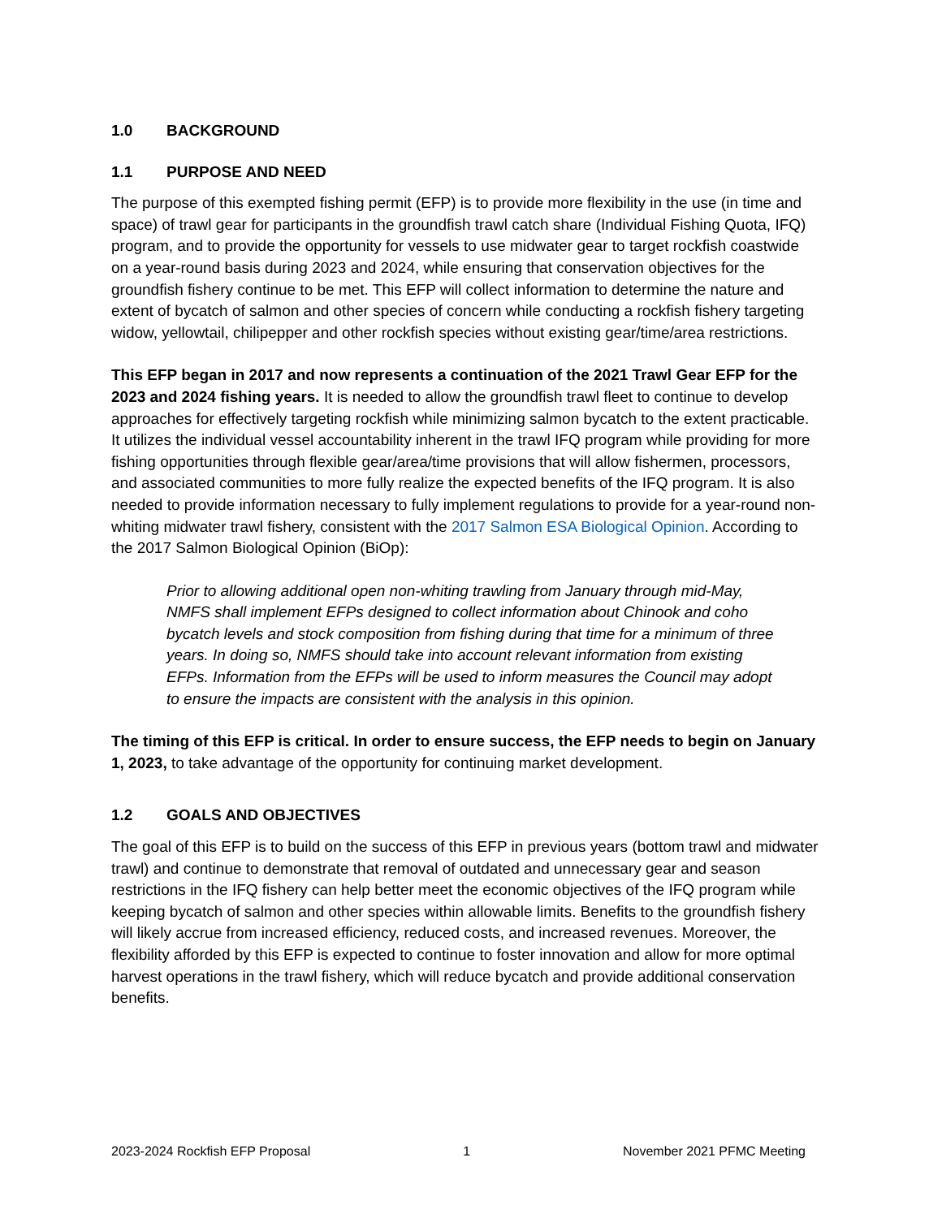1.0 BACKGROUND
1.1 PURPOSE AND NEED
The purpose of this exempted fishing permit (EFP) is to provide more flexibility in the use (in time and space) of trawl gear for participants in the groundfish trawl catch share (Individual Fishing Quota, IFQ) program, and to provide the opportunity for vessels to use midwater gear to target rockfish coastwide on a year-round basis during 2023 and 2024, while ensuring that conservation objectives for the groundfish fishery continue to be met. This EFP will collect information to determine the nature and extent of bycatch of salmon and other species of concern while conducting a rockfish fishery targeting widow, yellowtail, chilipepper and other rockfish species without existing gear/time/area restrictions.
This EFP began in 2017 and now represents a continuation of the 2021 Trawl Gear EFP for the 2023 and 2024 fishing years. It is needed to allow the groundfish trawl fleet to continue to develop approaches for effectively targeting rockfish while minimizing salmon bycatch to the extent practicable. It utilizes the individual vessel accountability inherent in the trawl IFQ program while providing for more fishing opportunities through flexible gear/area/time provisions that will allow fishermen, processors, and associated communities to more fully realize the expected benefits of the IFQ program. It is also needed to provide information necessary to fully implement regulations to provide for a year-round non-whiting midwater trawl fishery, consistent with the 2017 Salmon ESA Biological Opinion. According to the 2017 Salmon Biological Opinion (BiOp):
Prior to allowing additional open non-whiting trawling from January through mid-May, NMFS shall implement EFPs designed to collect information about Chinook and coho bycatch levels and stock composition from fishing during that time for a minimum of three years. In doing so, NMFS should take into account relevant information from existing EFPs. Information from the EFPs will be used to inform measures the Council may adopt to ensure the impacts are consistent with the analysis in this opinion.
The timing of this EFP is critical. In order to ensure success, the EFP needs to begin on January 1, 2023, to take advantage of the opportunity for continuing market development.
1.2 GOALS AND OBJECTIVES
The goal of this EFP is to build on the success of this EFP in previous years (bottom trawl and midwater trawl) and continue to demonstrate that removal of outdated and unnecessary gear and season restrictions in the IFQ fishery can help better meet the economic objectives of the IFQ program while keeping bycatch of salmon and other species within allowable limits. Benefits to the groundfish fishery will likely accrue from increased efficiency, reduced costs, and increased revenues. Moreover, the flexibility afforded by this EFP is expected to continue to foster innovation and allow for more optimal harvest operations in the trawl fishery, which will reduce bycatch and provide additional conservation benefits.
2023-2024 Rockfish EFP Proposal 1 November 2021 PFMC Meeting